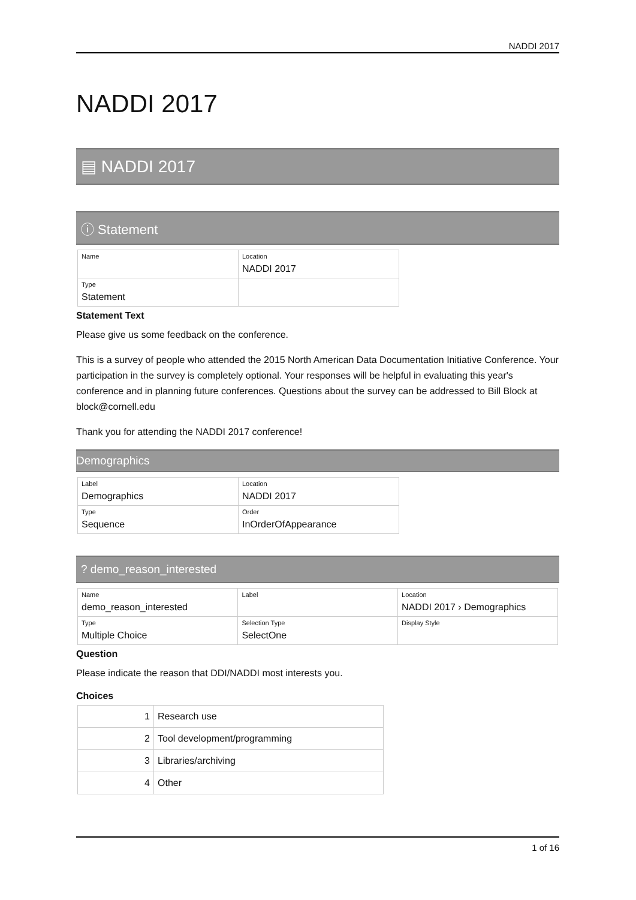NADDI 2017
NADDI 2017
▤ NADDI 2017
ⓘ Statement
| Name | Location NADDI 2017 |
| Type Statement | |
Statement Text
Please give us some feedback on the conference.
This is a survey of people who attended the 2015 North American Data Documentation Initiative Conference. Your participation in the survey is completely optional. Your responses will be helpful in evaluating this year's conference and in planning future conferences. Questions about the survey can be addressed to Bill Block at block@cornell.edu
Thank you for attending the NADDI 2017 conference!
Demographics
| Label Demographics | Location NADDI 2017 |
| Type Sequence | Order InOrderOfAppearance |
? demo_reason_interested
| Name demo_reason_interested | Label | Location NADDI 2017 › Demographics |
| Type Multiple Choice | Selection Type SelectOne | Display Style |
Question
Please indicate the reason that DDI/NADDI most interests you.
Choices
| 1 | Research use |
| 2 | Tool development/programming |
| 3 | Libraries/archiving |
| 4 | Other |
1 of 16